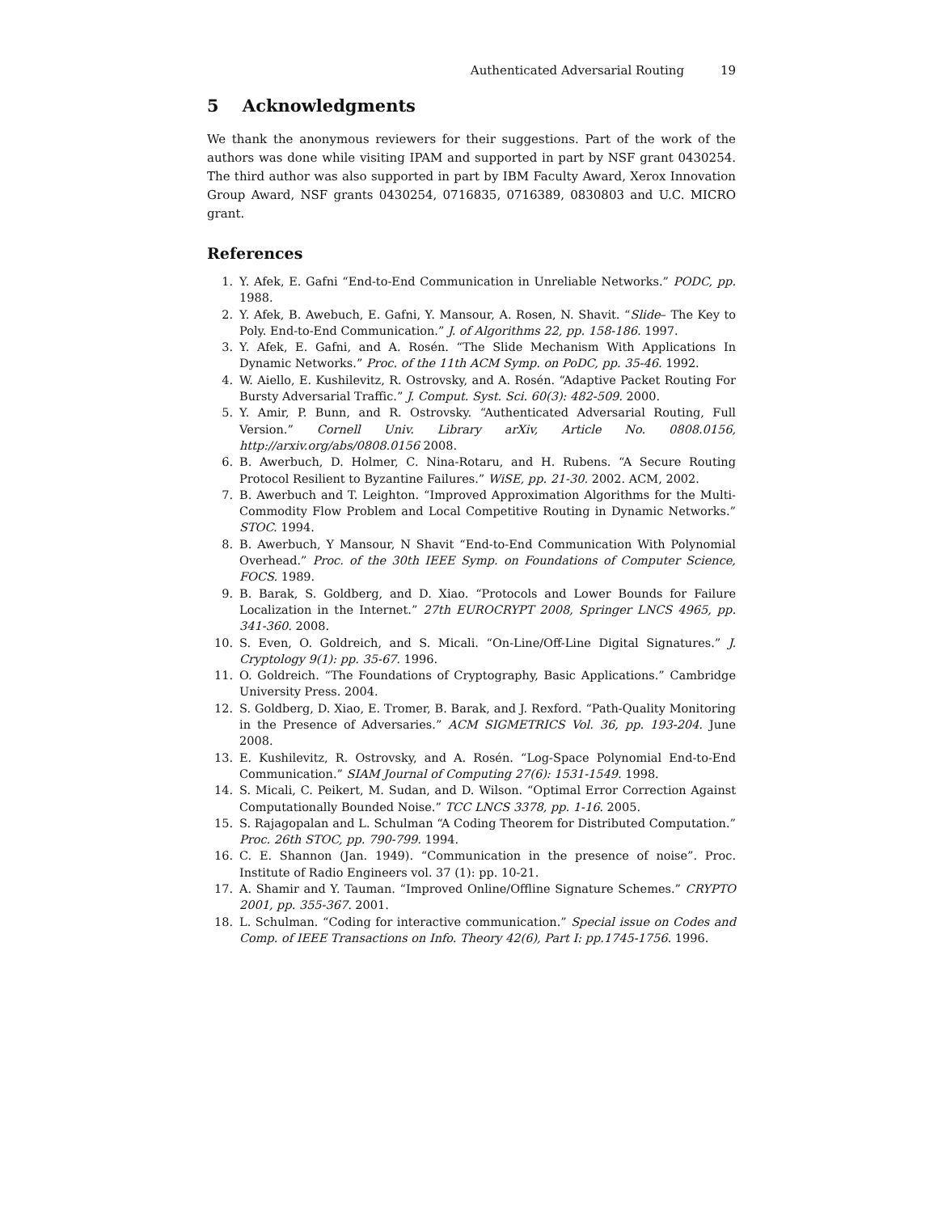Authenticated Adversarial Routing 19
5 Acknowledgments
We thank the anonymous reviewers for their suggestions. Part of the work of the authors was done while visiting IPAM and supported in part by NSF grant 0430254. The third author was also supported in part by IBM Faculty Award, Xerox Innovation Group Award, NSF grants 0430254, 0716835, 0716389, 0830803 and U.C. MICRO grant.
References
1. Y. Afek, E. Gafni “End-to-End Communication in Unreliable Networks.” PODC, pp. 1988.
2. Y. Afek, B. Awebuch, E. Gafni, Y. Mansour, A. Rosen, N. Shavit. “Slide– The Key to Poly. End-to-End Communication.” J. of Algorithms 22, pp. 158-186. 1997.
3. Y. Afek, E. Gafni, and A. Rosén. “The Slide Mechanism With Applications In Dynamic Networks.” Proc. of the 11th ACM Symp. on PoDC, pp. 35-46. 1992.
4. W. Aiello, E. Kushilevitz, R. Ostrovsky, and A. Rosén. “Adaptive Packet Routing For Bursty Adversarial Traffic.” J. Comput. Syst. Sci. 60(3): 482-509. 2000.
5. Y. Amir, P. Bunn, and R. Ostrovsky. “Authenticated Adversarial Routing, Full Version.” Cornell Univ. Library arXiv, Article No. 0808.0156, http://arxiv.org/abs/0808.0156 2008.
6. B. Awerbuch, D. Holmer, C. Nina-Rotaru, and H. Rubens. “A Secure Routing Protocol Resilient to Byzantine Failures.” WiSE, pp. 21-30. 2002. ACM, 2002.
7. B. Awerbuch and T. Leighton. “Improved Approximation Algorithms for the Multi-Commodity Flow Problem and Local Competitive Routing in Dynamic Networks.” STOC. 1994.
8. B. Awerbuch, Y Mansour, N Shavit “End-to-End Communication With Polynomial Overhead.” Proc. of the 30th IEEE Symp. on Foundations of Computer Science, FOCS. 1989.
9. B. Barak, S. Goldberg, and D. Xiao. “Protocols and Lower Bounds for Failure Localization in the Internet.” 27th EUROCRYPT 2008, Springer LNCS 4965, pp. 341-360. 2008.
10. S. Even, O. Goldreich, and S. Micali. “On-Line/Off-Line Digital Signatures.” J. Cryptology 9(1): pp. 35-67. 1996.
11. O. Goldreich. “The Foundations of Cryptography, Basic Applications.” Cambridge University Press. 2004.
12. S. Goldberg, D. Xiao, E. Tromer, B. Barak, and J. Rexford. “Path-Quality Monitoring in the Presence of Adversaries.” ACM SIGMETRICS Vol. 36, pp. 193-204. June 2008.
13. E. Kushilevitz, R. Ostrovsky, and A. Rosén. “Log-Space Polynomial End-to-End Communication.” SIAM Journal of Computing 27(6): 1531-1549. 1998.
14. S. Micali, C. Peikert, M. Sudan, and D. Wilson. “Optimal Error Correction Against Computationally Bounded Noise.” TCC LNCS 3378, pp. 1-16. 2005.
15. S. Rajagopalan and L. Schulman “A Coding Theorem for Distributed Computation.” Proc. 26th STOC, pp. 790-799. 1994.
16. C. E. Shannon (Jan. 1949). “Communication in the presence of noise”. Proc. Institute of Radio Engineers vol. 37 (1): pp. 10-21.
17. A. Shamir and Y. Tauman. “Improved Online/Offline Signature Schemes.” CRYPTO 2001, pp. 355-367. 2001.
18. L. Schulman. “Coding for interactive communication.” Special issue on Codes and Comp. of IEEE Transactions on Info. Theory 42(6), Part I: pp.1745-1756. 1996.